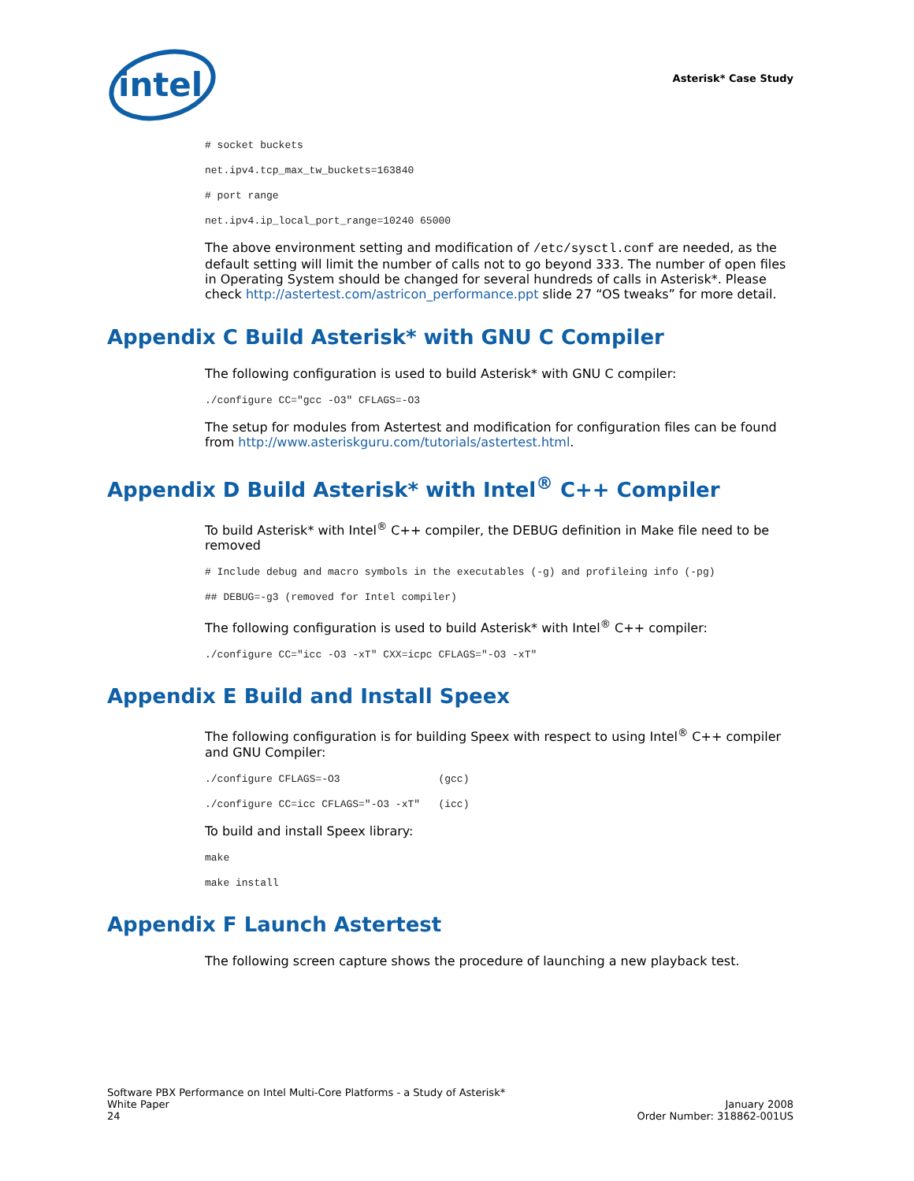intel
Asterisk* Case Study
# socket buckets
net.ipv4.tcp_max_tw_buckets=163840
# port range
net.ipv4.ip_local_port_range=10240 65000
The above environment setting and modification of /etc/sysctl.conf are needed, as the default setting will limit the number of calls not to go beyond 333. The number of open files in Operating System should be changed for several hundreds of calls in Asterisk*. Please check http://astertest.com/astricon_performance.ppt slide 27 “OS tweaks” for more detail.
Appendix C Build Asterisk* with GNU C Compiler
The following configuration is used to build Asterisk* with GNU C compiler:
./configure CC="gcc -O3" CFLAGS=-O3
The setup for modules from Astertest and modification for configuration files can be found from http://www.asteriskguru.com/tutorials/astertest.html.
Appendix D Build Asterisk* with Intel<sup>®</sup> C++ Compiler
To build Asterisk* with Intel<sup>®</sup> C++ compiler, the DEBUG definition in Make file need to be removed
# Include debug and macro symbols in the executables (-g) and profileing info (-pg)
## DEBUG=-g3 (removed for Intel compiler)
The following configuration is used to build Asterisk* with Intel<sup>®</sup> C++ compiler:
./configure CC="icc -O3 -xT" CXX=icpc CFLAGS="-O3 -xT"
Appendix E Build and Install Speex
The following configuration is for building Speex with respect to using Intel<sup>®</sup> C++ compiler and GNU Compiler:
./configure CFLAGS=-O3                (gcc)
./configure CC=icc CFLAGS="-O3 -xT"   (icc)
To build and install Speex library:
make
make install
Appendix F Launch Astertest
The following screen capture shows the procedure of launching a new playback test.
Software PBX Performance on Intel Multi-Core Platforms - a Study of Asterisk*
White Paper
24
January 2008
Order Number: 318862-001US